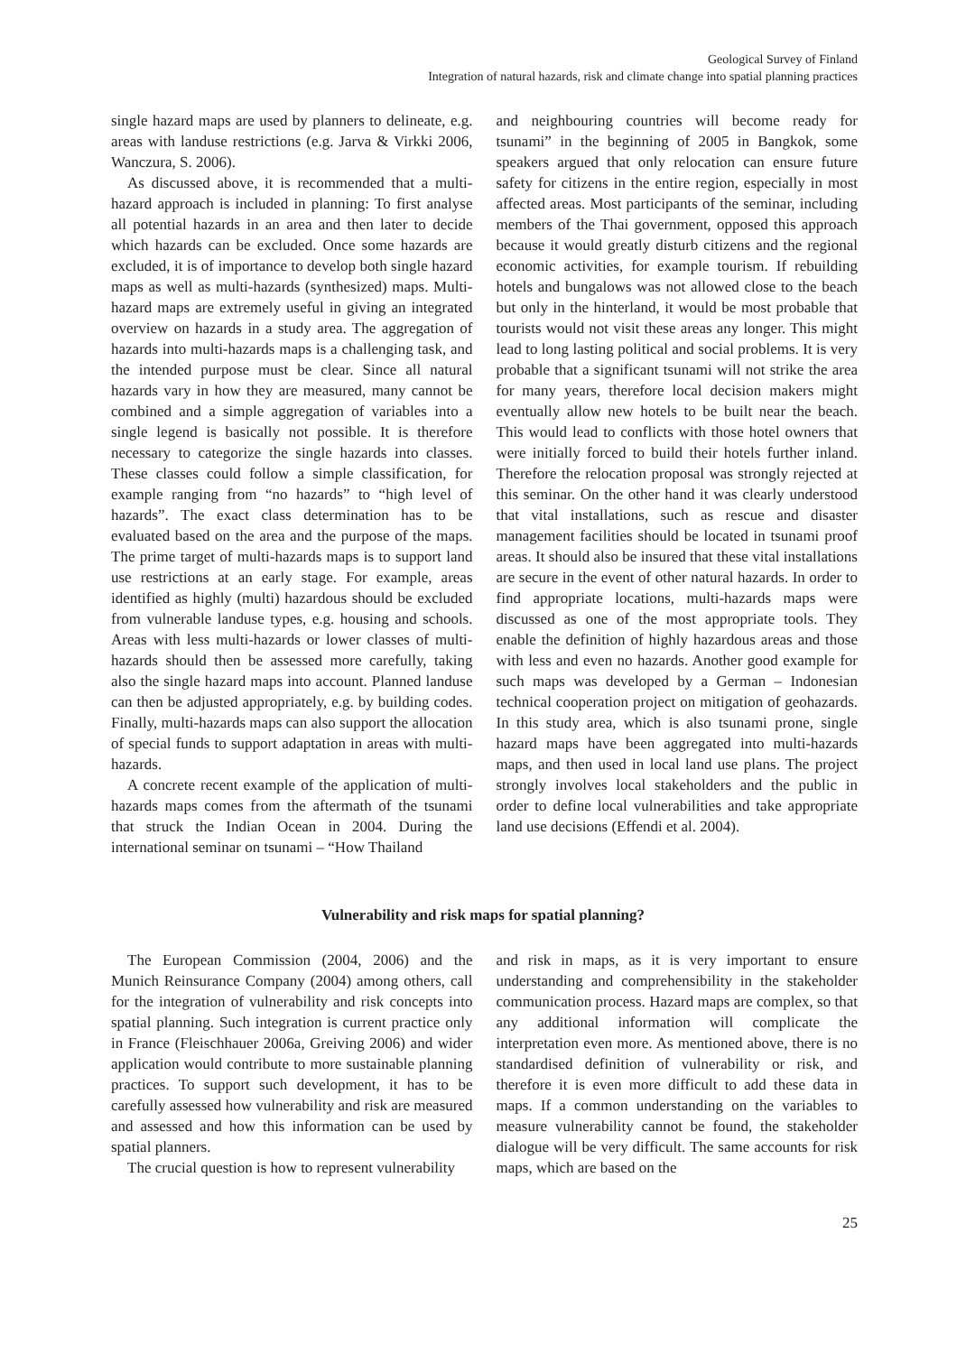Geological Survey of Finland
Integration of natural hazards, risk and climate change into spatial planning practices
single hazard maps are used by planners to delineate, e.g. areas with landuse restrictions (e.g. Jarva & Virkki 2006, Wanczura, S. 2006).
As discussed above, it is recommended that a multi-hazard approach is included in planning: To first analyse all potential hazards in an area and then later to decide which hazards can be excluded. Once some hazards are excluded, it is of importance to develop both single hazard maps as well as multi-hazards (synthesized) maps. Multi-hazard maps are extremely useful in giving an integrated overview on hazards in a study area. The aggregation of hazards into multi-hazards maps is a challenging task, and the intended purpose must be clear. Since all natural hazards vary in how they are measured, many cannot be combined and a simple aggregation of variables into a single legend is basically not possible. It is therefore necessary to categorize the single hazards into classes. These classes could follow a simple classification, for example ranging from “no hazards” to “high level of hazards”. The exact class determination has to be evaluated based on the area and the purpose of the maps. The prime target of multi-hazards maps is to support land use restrictions at an early stage. For example, areas identified as highly (multi) hazardous should be excluded from vulnerable landuse types, e.g. housing and schools. Areas with less multi-hazards or lower classes of multi-hazards should then be assessed more carefully, taking also the single hazard maps into account. Planned landuse can then be adjusted appropriately, e.g. by building codes. Finally, multi-hazards maps can also support the allocation of special funds to support adaptation in areas with multi-hazards.
A concrete recent example of the application of multi-hazards maps comes from the aftermath of the tsunami that struck the Indian Ocean in 2004. During the international seminar on tsunami – “How Thailand
and neighbouring countries will become ready for tsunami” in the beginning of 2005 in Bangkok, some speakers argued that only relocation can ensure future safety for citizens in the entire region, especially in most affected areas. Most participants of the seminar, including members of the Thai government, opposed this approach because it would greatly disturb citizens and the regional economic activities, for example tourism. If rebuilding hotels and bungalows was not allowed close to the beach but only in the hinterland, it would be most probable that tourists would not visit these areas any longer. This might lead to long lasting political and social problems. It is very probable that a significant tsunami will not strike the area for many years, therefore local decision makers might eventually allow new hotels to be built near the beach. This would lead to conflicts with those hotel owners that were initially forced to build their hotels further inland. Therefore the relocation proposal was strongly rejected at this seminar. On the other hand it was clearly understood that vital installations, such as rescue and disaster management facilities should be located in tsunami proof areas. It should also be insured that these vital installations are secure in the event of other natural hazards. In order to find appropriate locations, multi-hazards maps were discussed as one of the most appropriate tools. They enable the definition of highly hazardous areas and those with less and even no hazards. Another good example for such maps was developed by a German – Indonesian technical cooperation project on mitigation of geohazards. In this study area, which is also tsunami prone, single hazard maps have been aggregated into multi-hazards maps, and then used in local land use plans. The project strongly involves local stakeholders and the public in order to define local vulnerabilities and take appropriate land use decisions (Effendi et al. 2004).
Vulnerability and risk maps for spatial planning?
The European Commission (2004, 2006) and the Munich Reinsurance Company (2004) among others, call for the integration of vulnerability and risk concepts into spatial planning. Such integration is current practice only in France (Fleischhauer 2006a, Greiving 2006) and wider application would contribute to more sustainable planning practices. To support such development, it has to be carefully assessed how vulnerability and risk are measured and assessed and how this information can be used by spatial planners.
The crucial question is how to represent vulnerability
and risk in maps, as it is very important to ensure understanding and comprehensibility in the stakeholder communication process. Hazard maps are complex, so that any additional information will complicate the interpretation even more. As mentioned above, there is no standardised definition of vulnerability or risk, and therefore it is even more difficult to add these data in maps. If a common understanding on the variables to measure vulnerability cannot be found, the stakeholder dialogue will be very difficult. The same accounts for risk maps, which are based on the
25